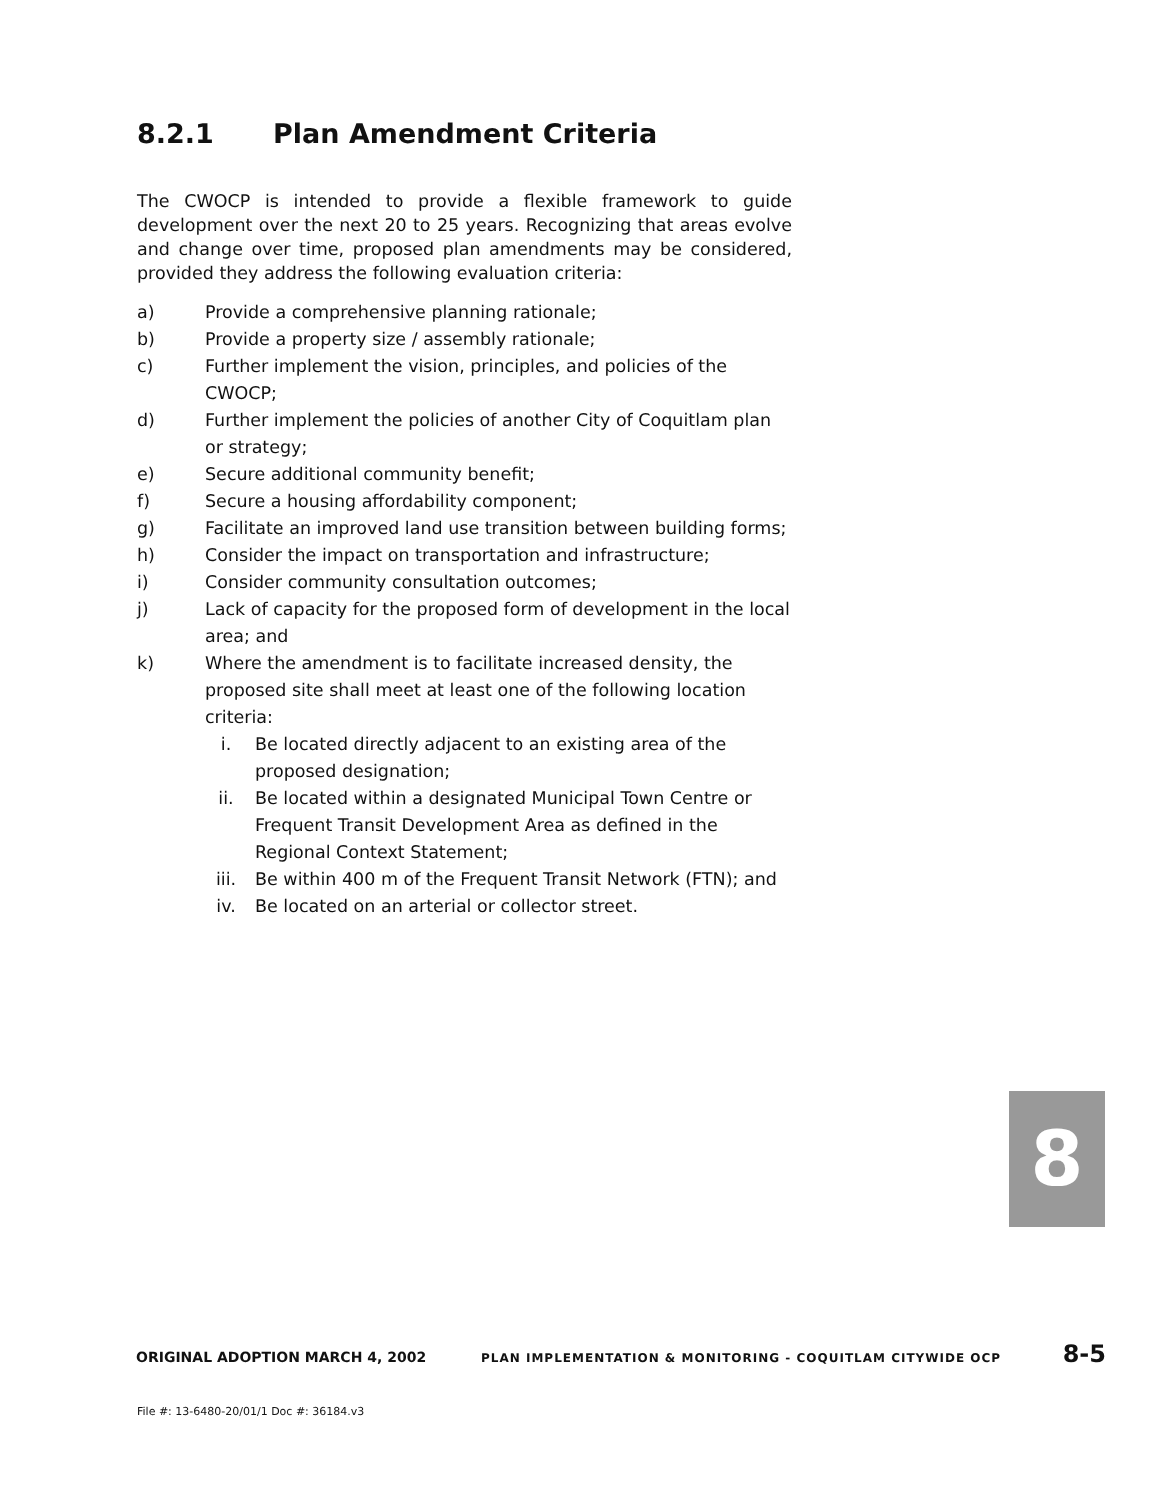8.2.1 Plan Amendment Criteria
The CWOCP is intended to provide a flexible framework to guide development over the next 20 to 25 years. Recognizing that areas evolve and change over time, proposed plan amendments may be considered, provided they address the following evaluation criteria:
a) Provide a comprehensive planning rationale;
b) Provide a property size / assembly rationale;
c) Further implement the vision, principles, and policies of the CWOCP;
d) Further implement the policies of another City of Coquitlam plan or strategy;
e) Secure additional community benefit;
f) Secure a housing affordability component;
g) Facilitate an improved land use transition between building forms;
h) Consider the impact on transportation and infrastructure;
i) Consider community consultation outcomes;
j) Lack of capacity for the proposed form of development in the local area; and
k) Where the amendment is to facilitate increased density, the proposed site shall meet at least one of the following location criteria:
i. Be located directly adjacent to an existing area of the proposed designation;
ii. Be located within a designated Municipal Town Centre or Frequent Transit Development Area as defined in the Regional Context Statement;
iii. Be within 400 m of the Frequent Transit Network (FTN); and
iv. Be located on an arterial or collector street.
8
ORIGINAL ADOPTION MARCH 4, 2002
PLAN IMPLEMENTATION & MONITORING - COQUITLAM CITYWIDE OCP
8-5
File #: 13-6480-20/01/1 Doc #: 36184.v3